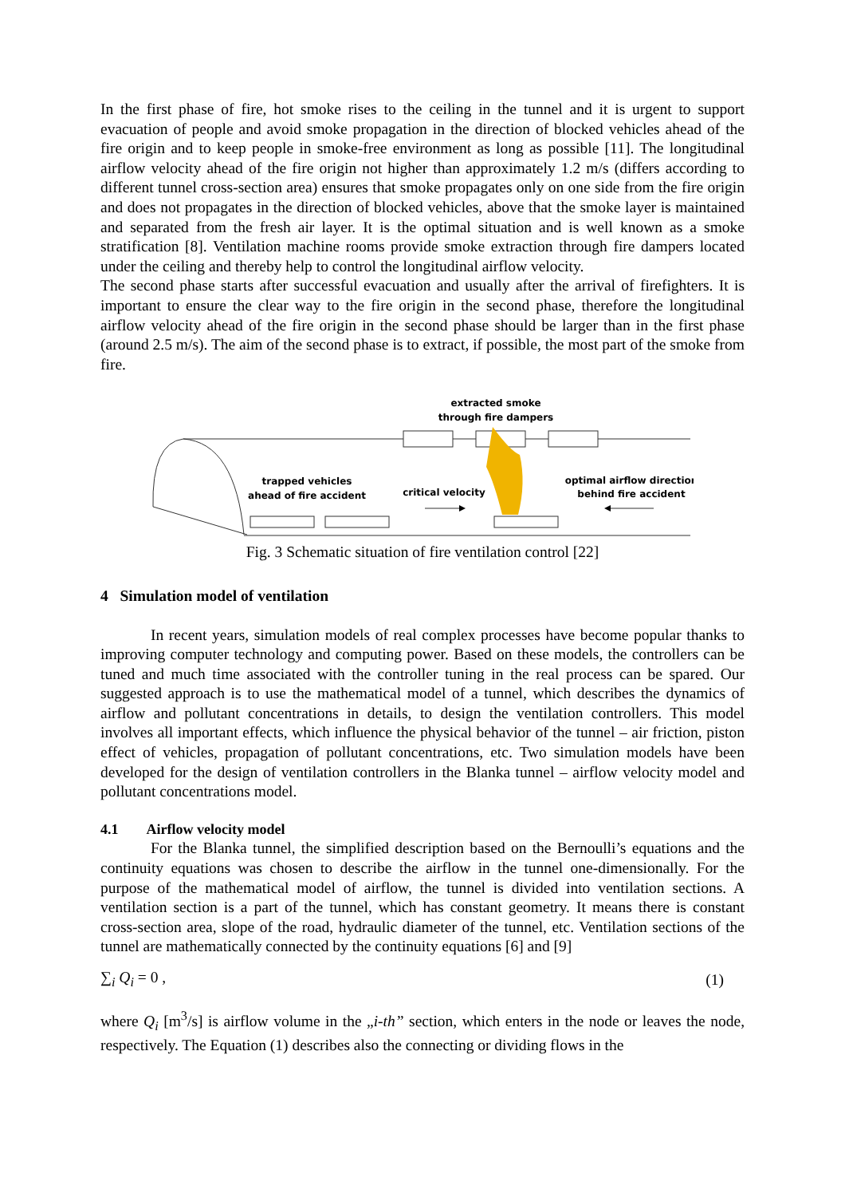In the first phase of fire, hot smoke rises to the ceiling in the tunnel and it is urgent to support evacuation of people and avoid smoke propagation in the direction of blocked vehicles ahead of the fire origin and to keep people in smoke-free environment as long as possible [11]. The longitudinal airflow velocity ahead of the fire origin not higher than approximately 1.2 m/s (differs according to different tunnel cross-section area) ensures that smoke propagates only on one side from the fire origin and does not propagates in the direction of blocked vehicles, above that the smoke layer is maintained and separated from the fresh air layer. It is the optimal situation and is well known as a smoke stratification [8]. Ventilation machine rooms provide smoke extraction through fire dampers located under the ceiling and thereby help to control the longitudinal airflow velocity.
The second phase starts after successful evacuation and usually after the arrival of firefighters. It is important to ensure the clear way to the fire origin in the second phase, therefore the longitudinal airflow velocity ahead of the fire origin in the second phase should be larger than in the first phase (around 2.5 m/s). The aim of the second phase is to extract, if possible, the most part of the smoke from fire.
extracted smoke
through fire dampers
trapped vehicles
ahead of fire accident
critical velocity
optimal airflow direction
behind fire accident
Fig. 3 Schematic situation of fire ventilation control [22]
4 Simulation model of ventilation
In recent years, simulation models of real complex processes have become popular thanks to improving computer technology and computing power. Based on these models, the controllers can be tuned and much time associated with the controller tuning in the real process can be spared. Our suggested approach is to use the mathematical model of a tunnel, which describes the dynamics of airflow and pollutant concentrations in details, to design the ventilation controllers. This model involves all important effects, which influence the physical behavior of the tunnel – air friction, piston effect of vehicles, propagation of pollutant concentrations, etc. Two simulation models have been developed for the design of ventilation controllers in the Blanka tunnel – airflow velocity model and pollutant concentrations model.
4.1 Airflow velocity model
For the Blanka tunnel, the simplified description based on the Bernoulli’s equations and the continuity equations was chosen to describe the airflow in the tunnel one-dimensionally. For the purpose of the mathematical model of airflow, the tunnel is divided into ventilation sections. A ventilation section is a part of the tunnel, which has constant geometry. It means there is constant cross-section area, slope of the road, hydraulic diameter of the tunnel, etc. Ventilation sections of the tunnel are mathematically connected by the continuity equations [6] and [9]
∑<sub>i</sub> Q<sub>i</sub> = 0 , (1)
where Q<sub>i</sub> [m<sup>3</sup>/s] is airflow volume in the „i-th” section, which enters in the node or leaves the node, respectively. The Equation (1) describes also the connecting or dividing flows in the